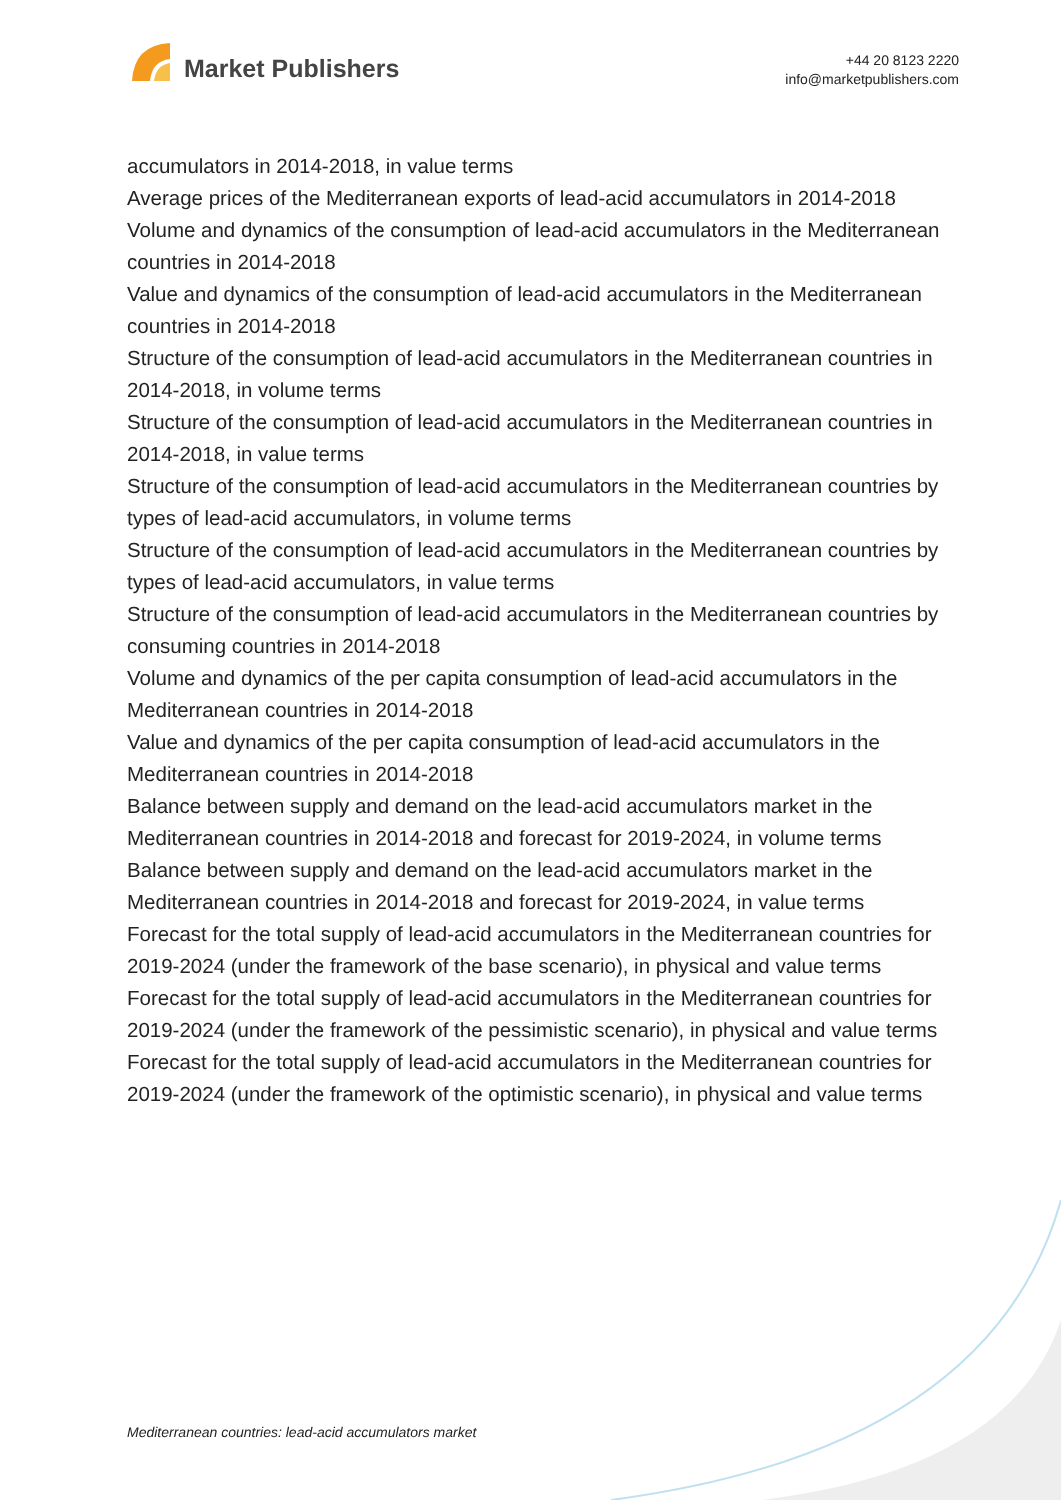Market Publishers
+44 20 8123 2220
info@marketpublishers.com
accumulators in 2014-2018, in value terms
Average prices of the Mediterranean exports of lead-acid accumulators in 2014-2018
Volume and dynamics of the consumption of lead-acid accumulators in the Mediterranean countries in 2014-2018
Value and dynamics of the consumption of lead-acid accumulators in the Mediterranean countries in 2014-2018
Structure of the consumption of lead-acid accumulators in the Mediterranean countries in 2014-2018, in volume terms
Structure of the consumption of lead-acid accumulators in the Mediterranean countries in 2014-2018, in value terms
Structure of the consumption of lead-acid accumulators in the Mediterranean countries by types of lead-acid accumulators, in volume terms
Structure of the consumption of lead-acid accumulators in the Mediterranean countries by types of lead-acid accumulators, in value terms
Structure of the consumption of lead-acid accumulators in the Mediterranean countries by consuming countries in 2014-2018
Volume and dynamics of the per capita consumption of lead-acid accumulators in the Mediterranean countries in 2014-2018
Value and dynamics of the per capita consumption of lead-acid accumulators in the Mediterranean countries in 2014-2018
Balance between supply and demand on the lead-acid accumulators market in the Mediterranean countries in 2014-2018 and forecast for 2019-2024, in volume terms
Balance between supply and demand on the lead-acid accumulators market in the Mediterranean countries in 2014-2018 and forecast for 2019-2024, in value terms
Forecast for the total supply of lead-acid accumulators in the Mediterranean countries for 2019-2024 (under the framework of the base scenario), in physical and value terms
Forecast for the total supply of lead-acid accumulators in the Mediterranean countries for 2019-2024 (under the framework of the pessimistic scenario), in physical and value terms
Forecast for the total supply of lead-acid accumulators in the Mediterranean countries for 2019-2024 (under the framework of the optimistic scenario), in physical and value terms
Mediterranean countries: lead-acid accumulators market